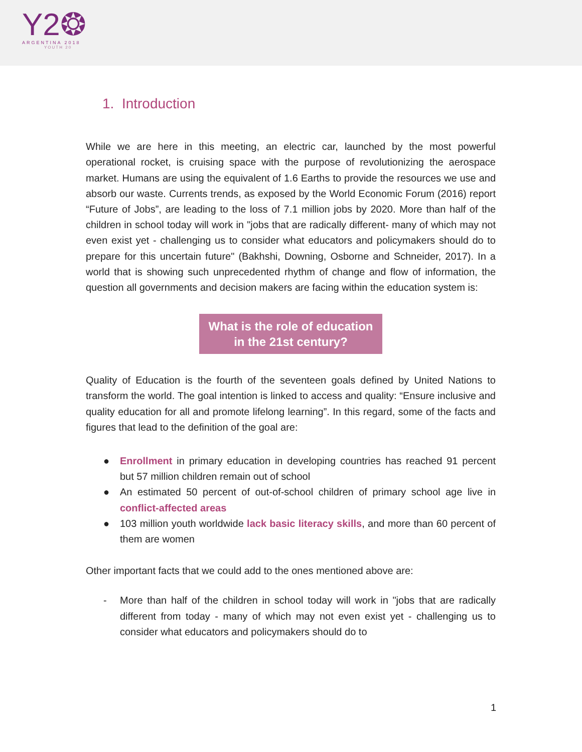Y2❂
ARGENTINA 2018
YOUTH 20
1. Introduction
While we are here in this meeting, an electric car, launched by the most powerful operational rocket, is cruising space with the purpose of revolutionizing the aerospace market. Humans are using the equivalent of 1.6 Earths to provide the resources we use and absorb our waste. Currents trends, as exposed by the World Economic Forum (2016) report “Future of Jobs”, are leading to the loss of 7.1 million jobs by 2020. More than half of the children in school today will work in "jobs that are radically different- many of which may not even exist yet - challenging us to consider what educators and policymakers should do to prepare for this uncertain future" (Bakhshi, Downing, Osborne and Schneider, 2017). In a world that is showing such unprecedented rhythm of change and flow of information, the question all governments and decision makers are facing within the education system is:
What is the role of education
in the 21st century?
Quality of Education is the fourth of the seventeen goals defined by United Nations to transform the world. The goal intention is linked to access and quality: “Ensure inclusive and quality education for all and promote lifelong learning”. In this regard, some of the facts and figures that lead to the definition of the goal are:
● Enrollment in primary education in developing countries has reached 91 percent but 57 million children remain out of school
● An estimated 50 percent of out-of-school children of primary school age live in conflict-affected areas
● 103 million youth worldwide lack basic literacy skills, and more than 60 percent of them are women
Other important facts that we could add to the ones mentioned above are:
- More than half of the children in school today will work in "jobs that are radically different from today - many of which may not even exist yet - challenging us to consider what educators and policymakers should do to
1